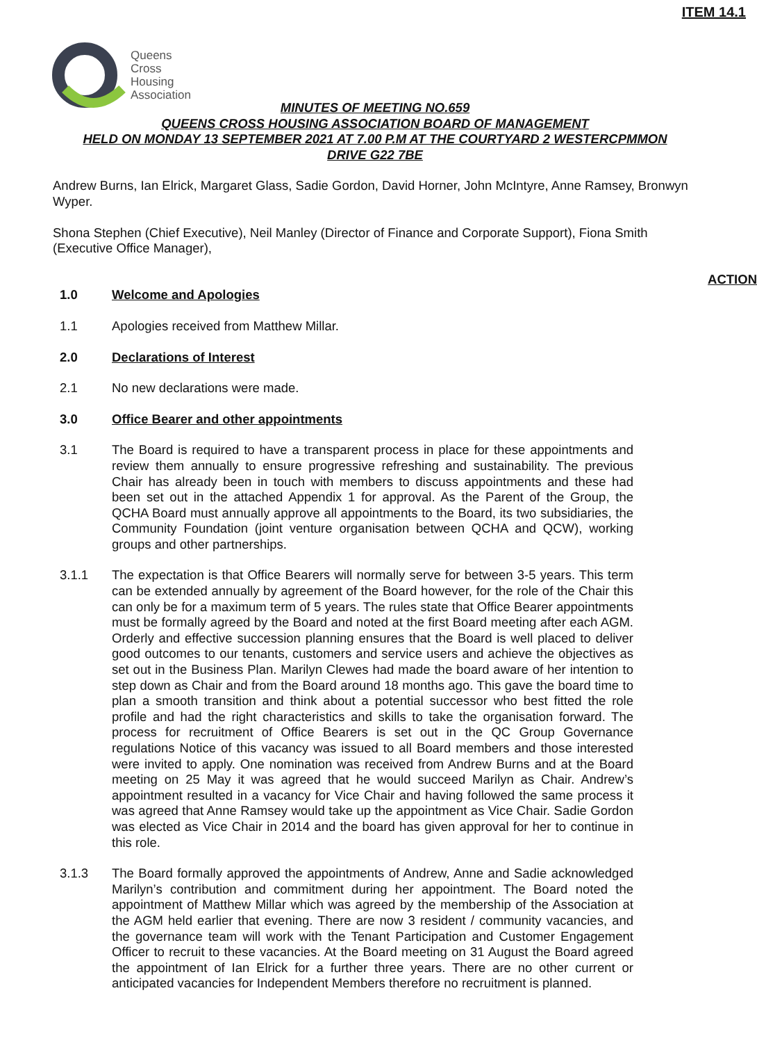Queens
Cross
Housing
Association
ITEM 14.1
MINUTES OF MEETING NO.659
QUEENS CROSS HOUSING ASSOCIATION BOARD OF MANAGEMENT
HELD ON MONDAY 13 SEPTEMBER 2021 AT 7.00 P.M AT THE COURTYARD 2 WESTERCPMMON
DRIVE G22 7BE
Andrew Burns, Ian Elrick, Margaret Glass, Sadie Gordon, David Horner, John McIntyre, Anne Ramsey, Bronwyn Wyper.
Shona Stephen (Chief Executive), Neil Manley (Director of Finance and Corporate Support), Fiona Smith (Executive Office Manager),
ACTION
1.0 Welcome and Apologies
1.1 Apologies received from Matthew Millar.
2.0 Declarations of Interest
2.1 No new declarations were made.
3.0 Office Bearer and other appointments
3.1 The Board is required to have a transparent process in place for these appointments and review them annually to ensure progressive refreshing and sustainability. The previous Chair has already been in touch with members to discuss appointments and these had been set out in the attached Appendix 1 for approval. As the Parent of the Group, the QCHA Board must annually approve all appointments to the Board, its two subsidiaries, the Community Foundation (joint venture organisation between QCHA and QCW), working groups and other partnerships.
3.1.1 The expectation is that Office Bearers will normally serve for between 3-5 years. This term can be extended annually by agreement of the Board however, for the role of the Chair this can only be for a maximum term of 5 years. The rules state that Office Bearer appointments must be formally agreed by the Board and noted at the first Board meeting after each AGM. Orderly and effective succession planning ensures that the Board is well placed to deliver good outcomes to our tenants, customers and service users and achieve the objectives as set out in the Business Plan. Marilyn Clewes had made the board aware of her intention to step down as Chair and from the Board around 18 months ago. This gave the board time to plan a smooth transition and think about a potential successor who best fitted the role profile and had the right characteristics and skills to take the organisation forward. The process for recruitment of Office Bearers is set out in the QC Group Governance regulations Notice of this vacancy was issued to all Board members and those interested were invited to apply. One nomination was received from Andrew Burns and at the Board meeting on 25 May it was agreed that he would succeed Marilyn as Chair. Andrew’s appointment resulted in a vacancy for Vice Chair and having followed the same process it was agreed that Anne Ramsey would take up the appointment as Vice Chair. Sadie Gordon was elected as Vice Chair in 2014 and the board has given approval for her to continue in this role.
3.1.3 The Board formally approved the appointments of Andrew, Anne and Sadie acknowledged Marilyn’s contribution and commitment during her appointment. The Board noted the appointment of Matthew Millar which was agreed by the membership of the Association at the AGM held earlier that evening. There are now 3 resident / community vacancies, and the governance team will work with the Tenant Participation and Customer Engagement Officer to recruit to these vacancies. At the Board meeting on 31 August the Board agreed the appointment of Ian Elrick for a further three years. There are no other current or anticipated vacancies for Independent Members therefore no recruitment is planned.